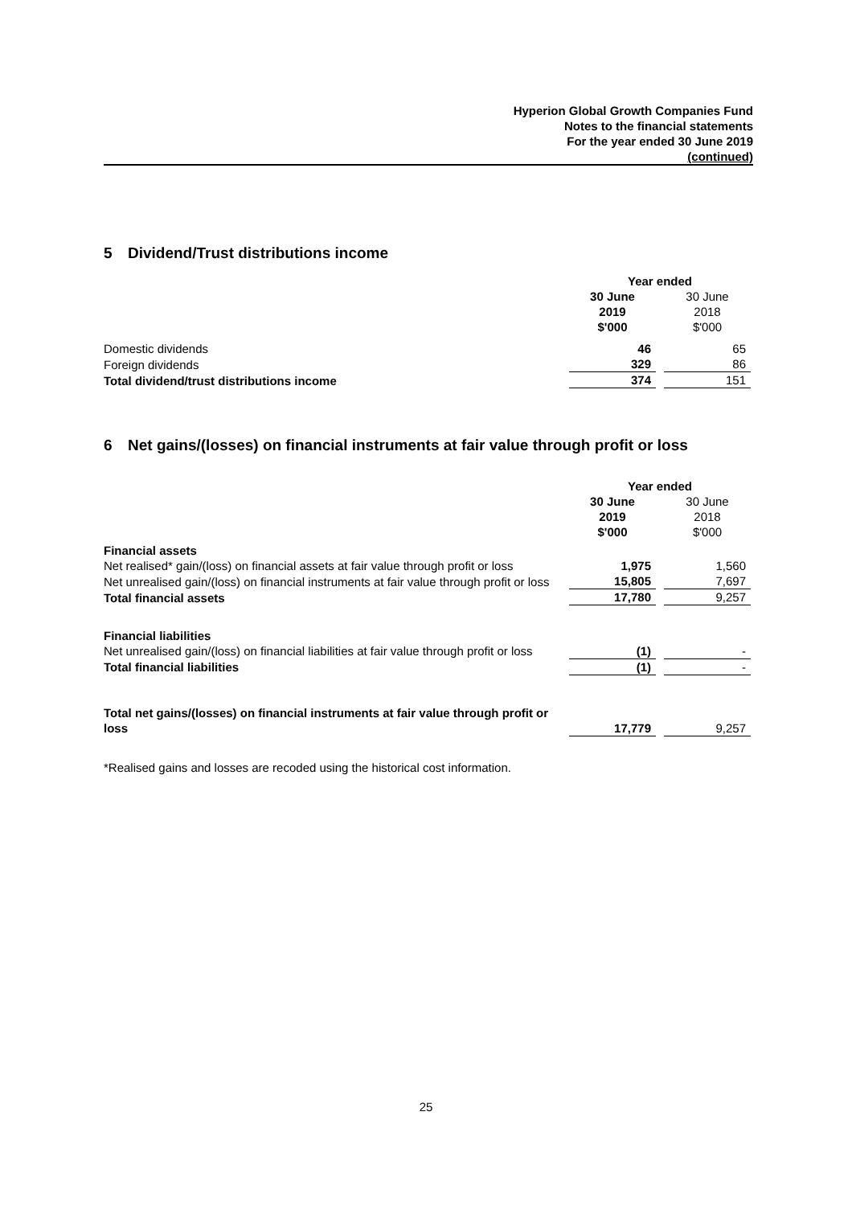Hyperion Global Growth Companies Fund
Notes to the financial statements
For the year ended 30 June 2019
(continued)
5 Dividend/Trust distributions income
| | Year ended | | |
| | 30 June 2019 | | 30 June 2018 |
| | $'000 | | $'000 |
| Domestic dividends | 46 | | 65 |
| Foreign dividends | 329 | | 86 |
| Total dividend/trust distributions income | 374 | | 151 |
6 Net gains/(losses) on financial instruments at fair value through profit or loss
| | Year ended | | |
| | 30 June 2019 | | 30 June 2018 |
| | $'000 | | $'000 |
| Financial assets | | | |
| Net realised* gain/(loss) on financial assets at fair value through profit or loss | 1,975 | | 1,560 |
| Net unrealised gain/(loss) on financial instruments at fair value through profit or loss | 15,805 | | 7,697 |
| Total financial assets | 17,780 | | 9,257 |
| Financial liabilities | | | |
| Net unrealised gain/(loss) on financial liabilities at fair value through profit or loss | (1) | | - |
| Total financial liabilities | (1) | | - |
| Total net gains/(losses) on financial instruments at fair value through profit or loss | 17,779 | | 9,257 |
*Realised gains and losses are recoded using the historical cost information.
25